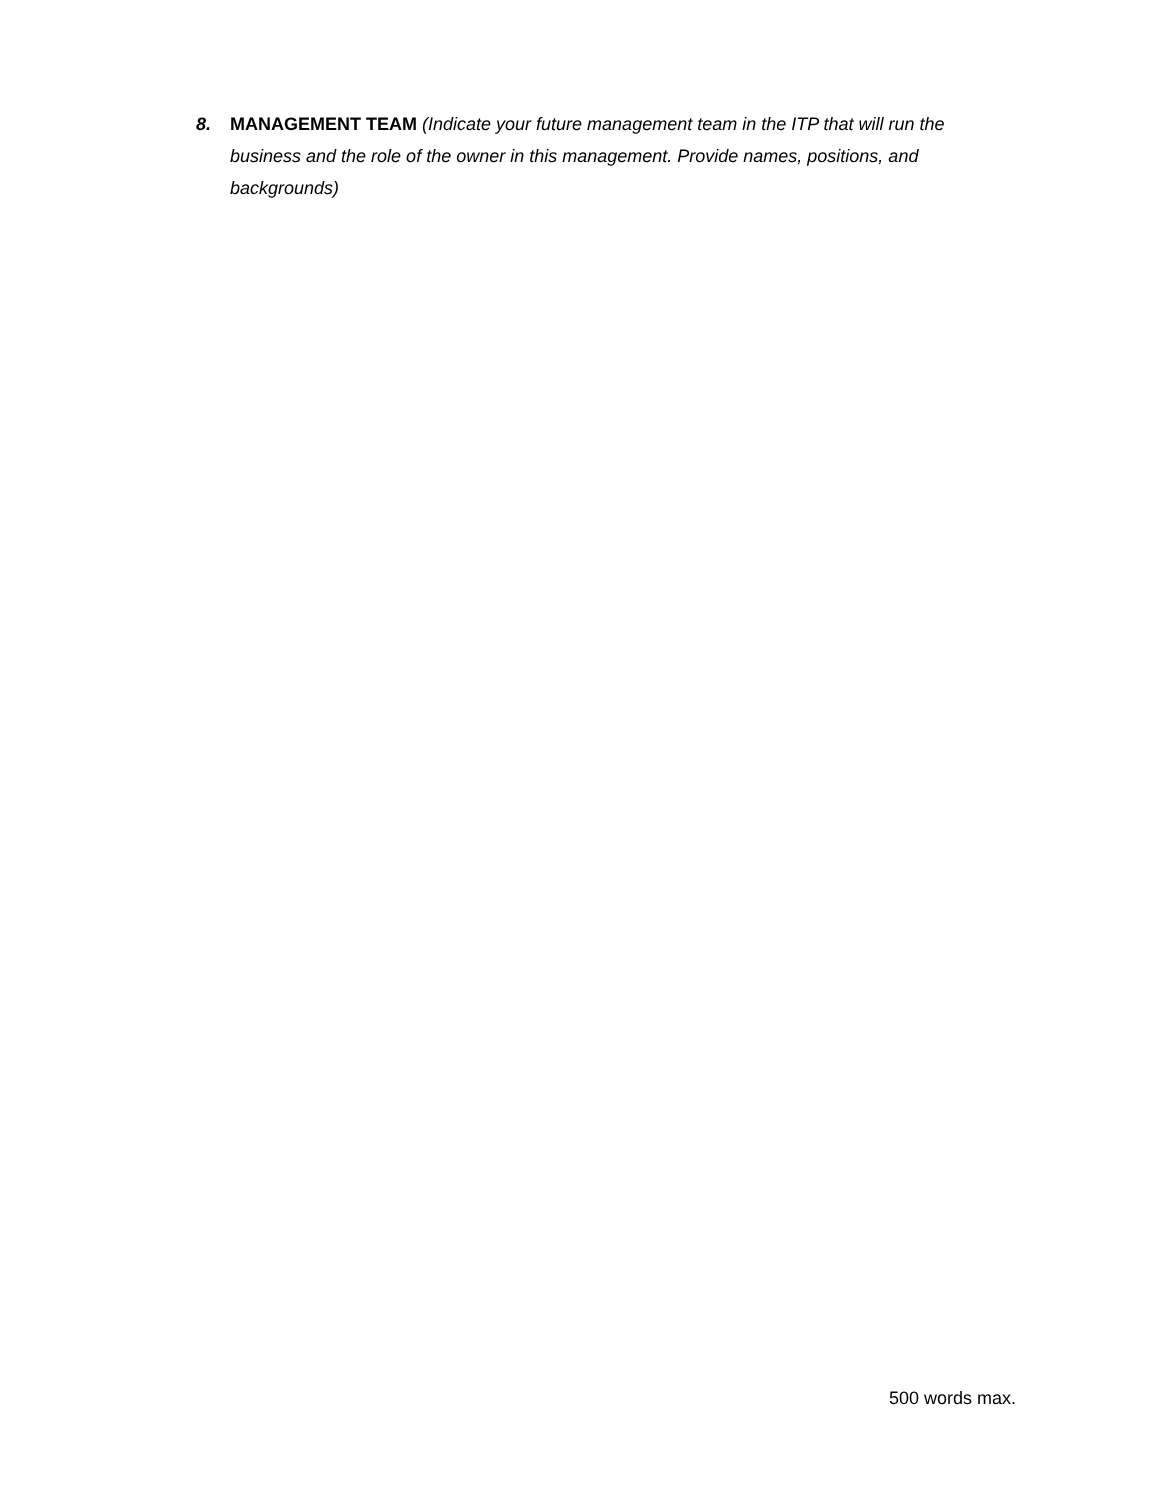8. MANAGEMENT TEAM (Indicate your future management team in the ITP that will run the business and the role of the owner in this management. Provide names, positions, and backgrounds)
500 words max.